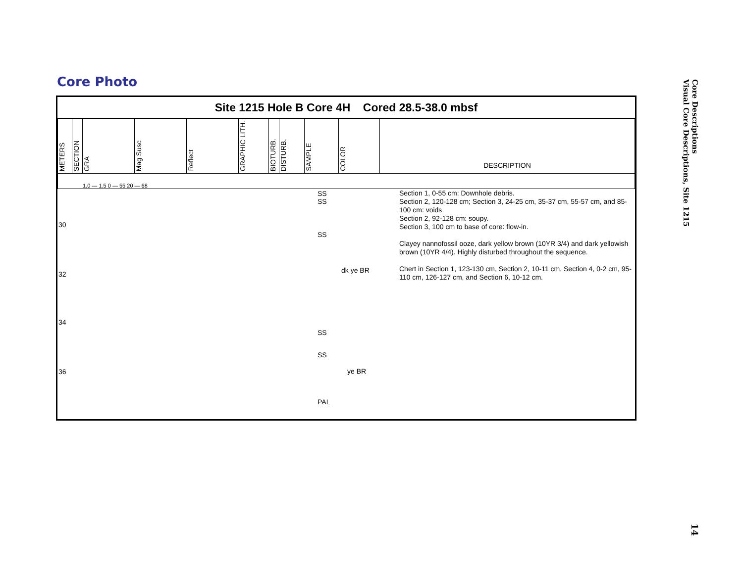Core Photo
Site 1215 Hole B Core 4H Cored 28.5-38.0 mbsf
| METERS | SECTION | GRA | Mag Susc | Reflect | GRAPHIC LITH. | BIOTURB. | DISTURB. | SAMPLE | COLOR | DESCRIPTION |
| 1.0 — 1.5 0 — 55 20 — 68 | | | | | | | | | | |
30
32
34
36
SS
SS
SS
SS
SS
PAL
dk ye BR
ye BR
Section 1, 0-55 cm: Downhole debris.
Section 2, 120-128 cm; Section 3, 24-25 cm, 35-37 cm, 55-57 cm, and 85-100 cm: voids
Section 2, 92-128 cm: soupy.
Section 3, 100 cm to base of core: flow-in.
Clayey nannofossil ooze, dark yellow brown (10YR 3/4) and dark yellowish brown (10YR 4/4). Highly disturbed throughout the sequence.
Chert in Section 1, 123-130 cm, Section 2, 10-11 cm, Section 4, 0-2 cm, 95-110 cm, 126-127 cm, and Section 6, 10-12 cm.
Core Descriptions
Visual Core Descriptions, Site 1215
14